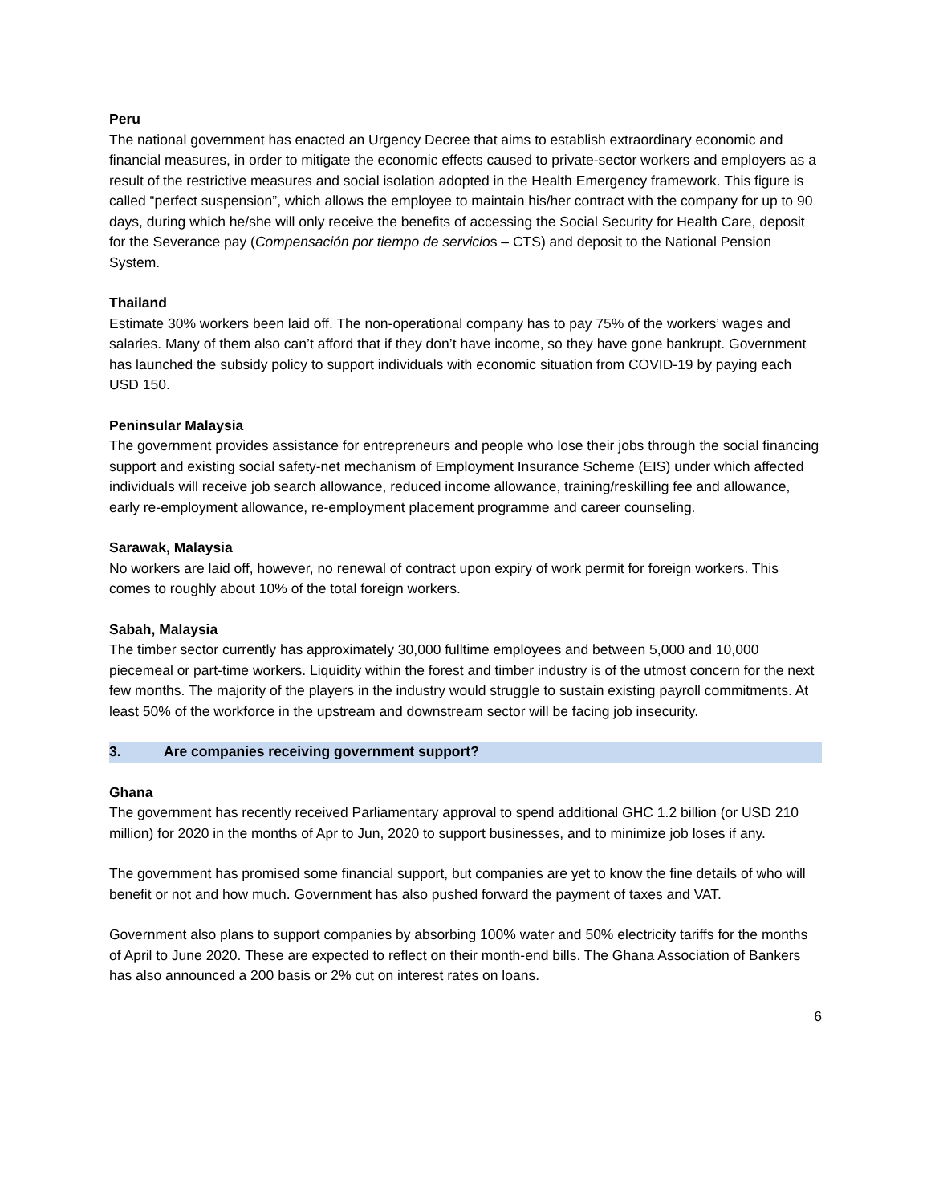Peru
The national government has enacted an Urgency Decree that aims to establish extraordinary economic and financial measures, in order to mitigate the economic effects caused to private-sector workers and employers as a result of the restrictive measures and social isolation adopted in the Health Emergency framework. This figure is called “perfect suspension”, which allows the employee to maintain his/her contract with the company for up to 90 days, during which he/she will only receive the benefits of accessing the Social Security for Health Care, deposit for the Severance pay (Compensación por tiempo de servicios – CTS) and deposit to the National Pension System.
Thailand
Estimate 30% workers been laid off. The non-operational company has to pay 75% of the workers’ wages and salaries. Many of them also can’t afford that if they don’t have income, so they have gone bankrupt. Government has launched the subsidy policy to support individuals with economic situation from COVID-19 by paying each USD 150.
Peninsular Malaysia
The government provides assistance for entrepreneurs and people who lose their jobs through the social financing support and existing social safety-net mechanism of Employment Insurance Scheme (EIS) under which affected individuals will receive job search allowance, reduced income allowance, training/reskilling fee and allowance, early re-employment allowance, re-employment placement programme and career counseling.
Sarawak, Malaysia
No workers are laid off, however, no renewal of contract upon expiry of work permit for foreign workers. This comes to roughly about 10% of the total foreign workers.
Sabah, Malaysia
The timber sector currently has approximately 30,000 fulltime employees and between 5,000 and 10,000 piecemeal or part-time workers. Liquidity within the forest and timber industry is of the utmost concern for the next few months. The majority of the players in the industry would struggle to sustain existing payroll commitments. At least 50% of the workforce in the upstream and downstream sector will be facing job insecurity.
3. Are companies receiving government support?
Ghana
The government has recently received Parliamentary approval to spend additional GHC 1.2 billion (or USD 210 million) for 2020 in the months of Apr to Jun, 2020 to support businesses, and to minimize job loses if any.
The government has promised some financial support, but companies are yet to know the fine details of who will benefit or not and how much. Government has also pushed forward the payment of taxes and VAT.
Government also plans to support companies by absorbing 100% water and 50% electricity tariffs for the months of April to June 2020. These are expected to reflect on their month-end bills. The Ghana Association of Bankers has also announced a 200 basis or 2% cut on interest rates on loans.
6